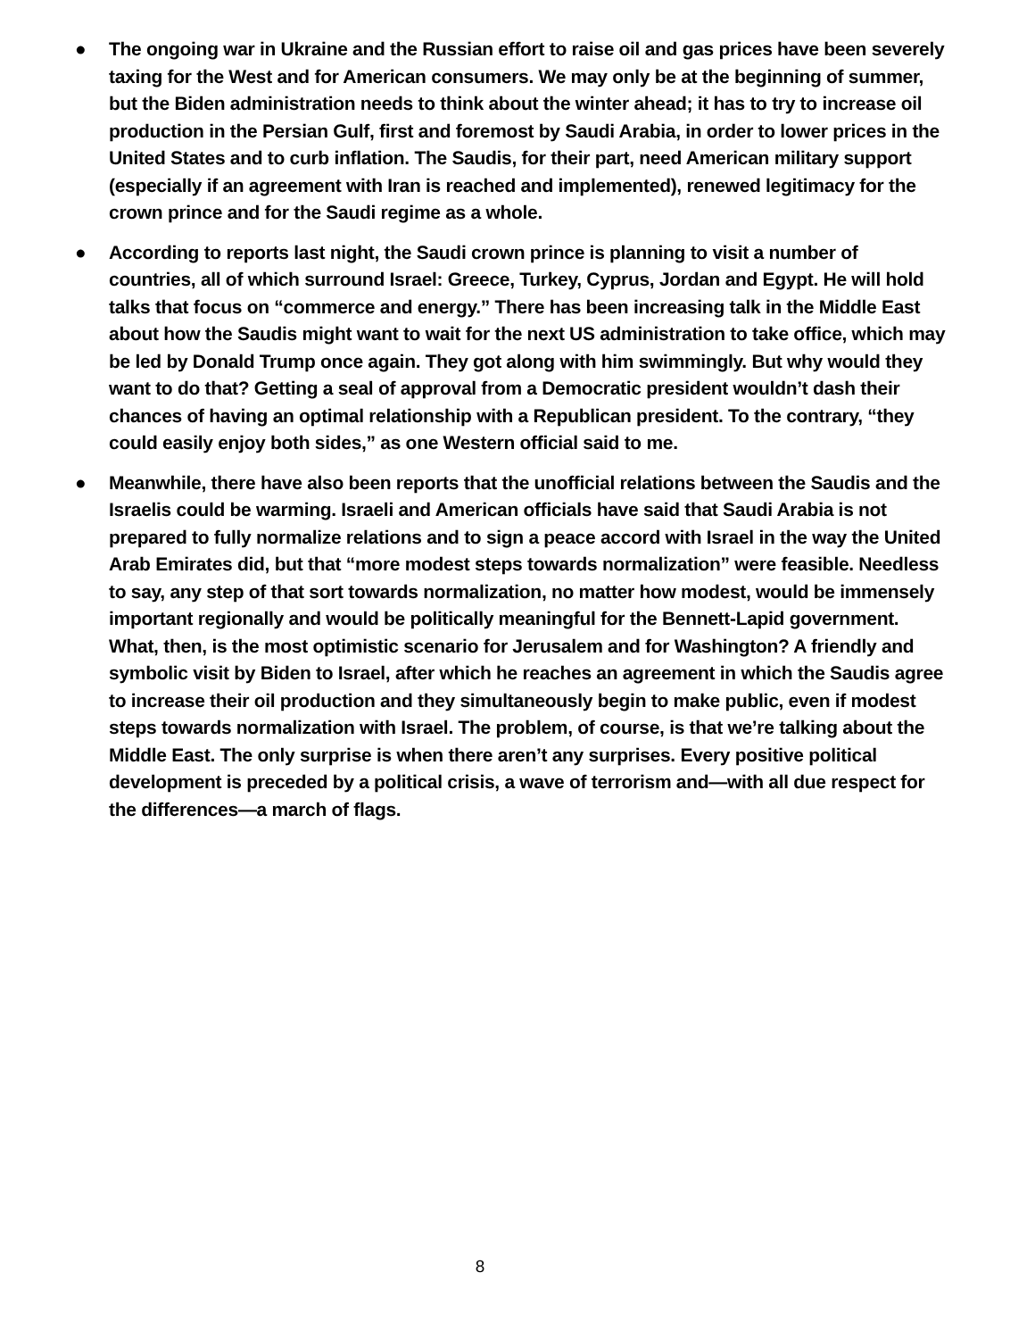● The ongoing war in Ukraine and the Russian effort to raise oil and gas prices have been severely taxing for the West and for American consumers. We may only be at the beginning of summer, but the Biden administration needs to think about the winter ahead; it has to try to increase oil production in the Persian Gulf, first and foremost by Saudi Arabia, in order to lower prices in the United States and to curb inflation. The Saudis, for their part, need American military support (especially if an agreement with Iran is reached and implemented), renewed legitimacy for the crown prince and for the Saudi regime as a whole.
● According to reports last night, the Saudi crown prince is planning to visit a number of countries, all of which surround Israel: Greece, Turkey, Cyprus, Jordan and Egypt. He will hold talks that focus on “commerce and energy.” There has been increasing talk in the Middle East about how the Saudis might want to wait for the next US administration to take office, which may be led by Donald Trump once again. They got along with him swimmingly. But why would they want to do that? Getting a seal of approval from a Democratic president wouldn’t dash their chances of having an optimal relationship with a Republican president. To the contrary, “they could easily enjoy both sides,” as one Western official said to me.
● Meanwhile, there have also been reports that the unofficial relations between the Saudis and the Israelis could be warming. Israeli and American officials have said that Saudi Arabia is not prepared to fully normalize relations and to sign a peace accord with Israel in the way the United Arab Emirates did, but that “more modest steps towards normalization” were feasible. Needless to say, any step of that sort towards normalization, no matter how modest, would be immensely important regionally and would be politically meaningful for the Bennett-Lapid government. What, then, is the most optimistic scenario for Jerusalem and for Washington? A friendly and symbolic visit by Biden to Israel, after which he reaches an agreement in which the Saudis agree to increase their oil production and they simultaneously begin to make public, even if modest steps towards normalization with Israel. The problem, of course, is that we’re talking about the Middle East. The only surprise is when there aren’t any surprises. Every positive political development is preceded by a political crisis, a wave of terrorism and—with all due respect for the differences—a march of flags.
8